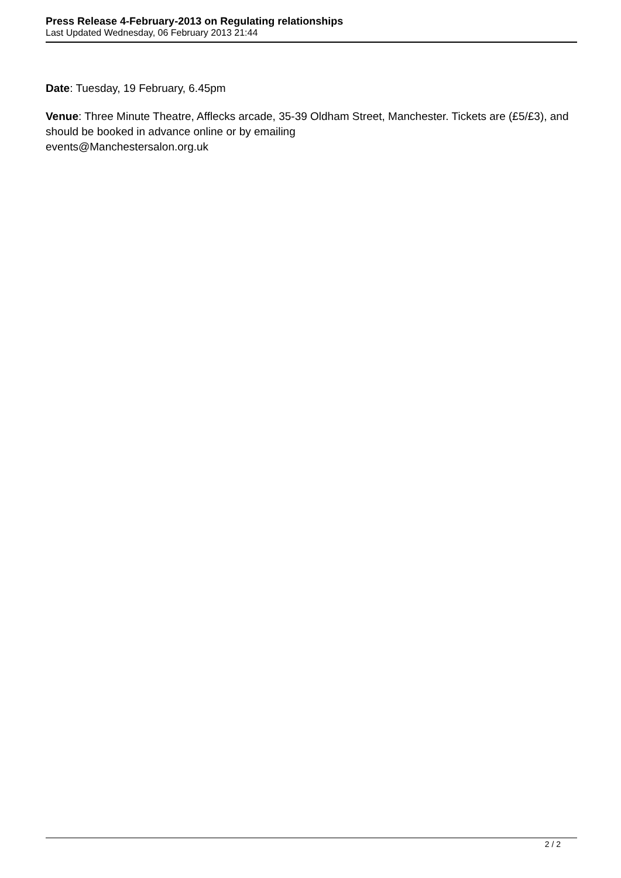Press Release 4-February-2013 on Regulating relationships
Last Updated Wednesday, 06 February 2013 21:44
Date: Tuesday, 19 February, 6.45pm
Venue: Three Minute Theatre, Afflecks arcade, 35-39 Oldham Street, Manchester. Tickets are (£5/£3), and should be booked in advance online or by emailing
events@Manchestersalon.org.uk
2 / 2